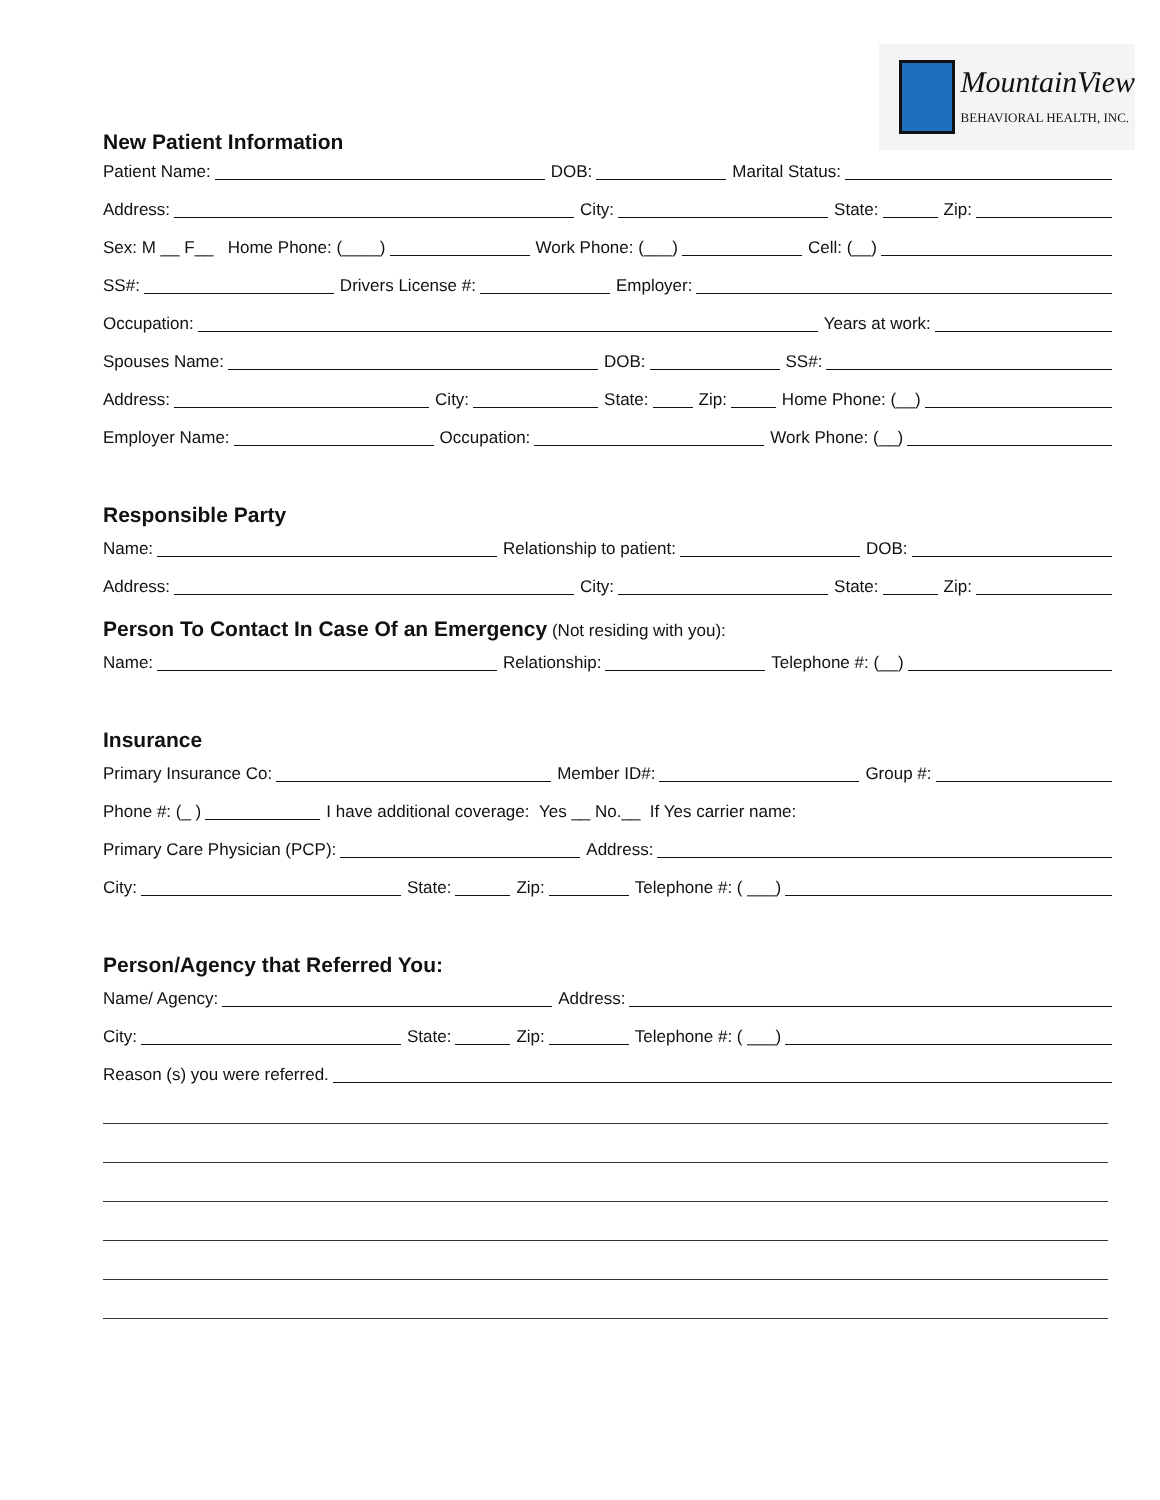MountainView
BEHAVIORAL HEALTH, INC.
New Patient Information
Patient Name: DOB: Marital Status:
Address: City: State: Zip:
Sex: M __ F__ Home Phone: (____) Work Phone: (___) Cell: (__)
SS#: Drivers License #: Employer:
Occupation: Years at work:
Spouses Name: DOB: SS#:
Address: City: State: Zip: Home Phone: (__)
Employer Name: Occupation: Work Phone: (__)
Responsible Party
Name: Relationship to patient: DOB:
Address: City: State: Zip:
Person To Contact In Case Of an Emergency
(Not residing with you):
Name: Relationship: Telephone #: (__)
Insurance
Primary Insurance Co: Member ID#: Group #:
Phone #: (_ ) I have additional coverage: Yes __ No.__ If Yes carrier name:
Primary Care Physician (PCP): Address:
City: State: Zip: Telephone #: ( ___)
Person/Agency that Referred You:
Name/ Agency: Address:
City: State: Zip: Telephone #: ( ___)
Reason (s) you were referred.